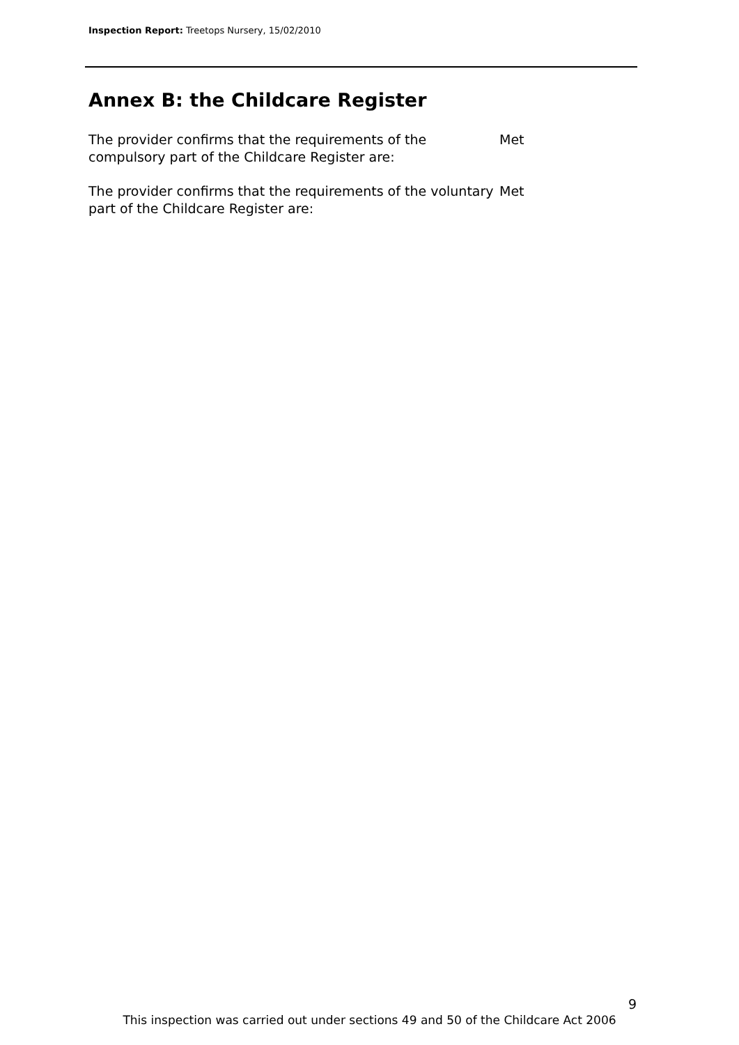Inspection Report: Treetops Nursery, 15/02/2010
Annex B: the Childcare Register
The provider confirms that the requirements of the compulsory part of the Childcare Register are:
Met
The provider confirms that the requirements of the voluntary part of the Childcare Register are:
Met
9
This inspection was carried out under sections 49 and 50 of the Childcare Act 2006